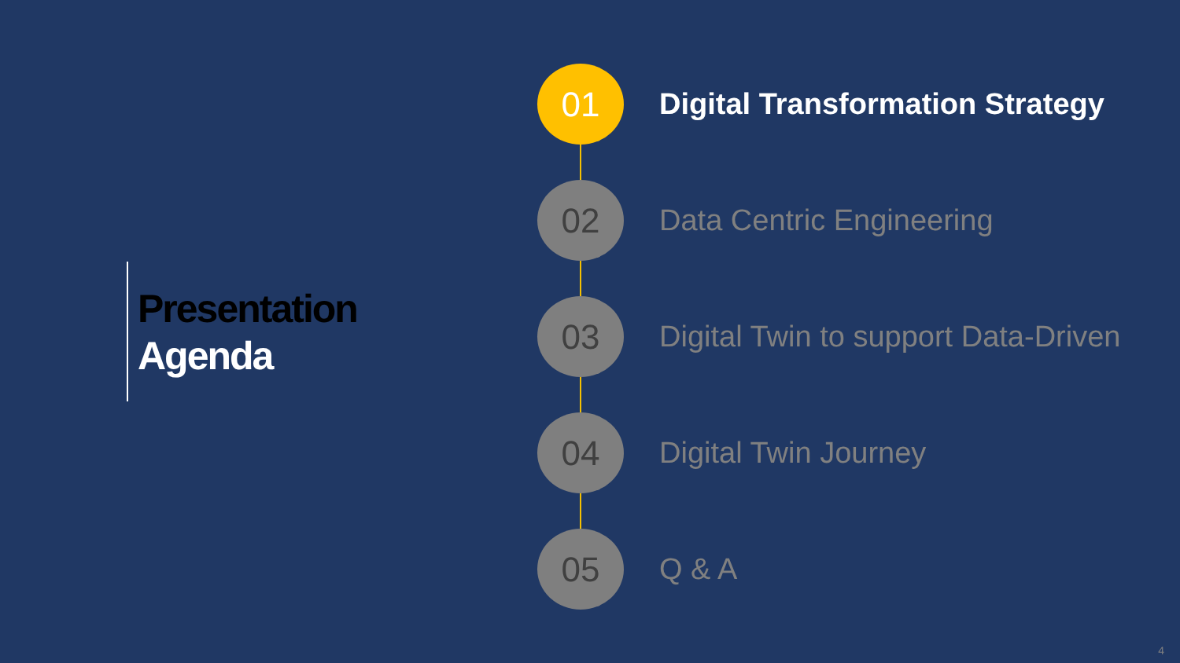Presentation
Agenda
01
Digital Transformation Strategy
02
Data Centric Engineering
03
Digital Twin to support Data-Driven
04
Digital Twin Journey
05
Q & A
4